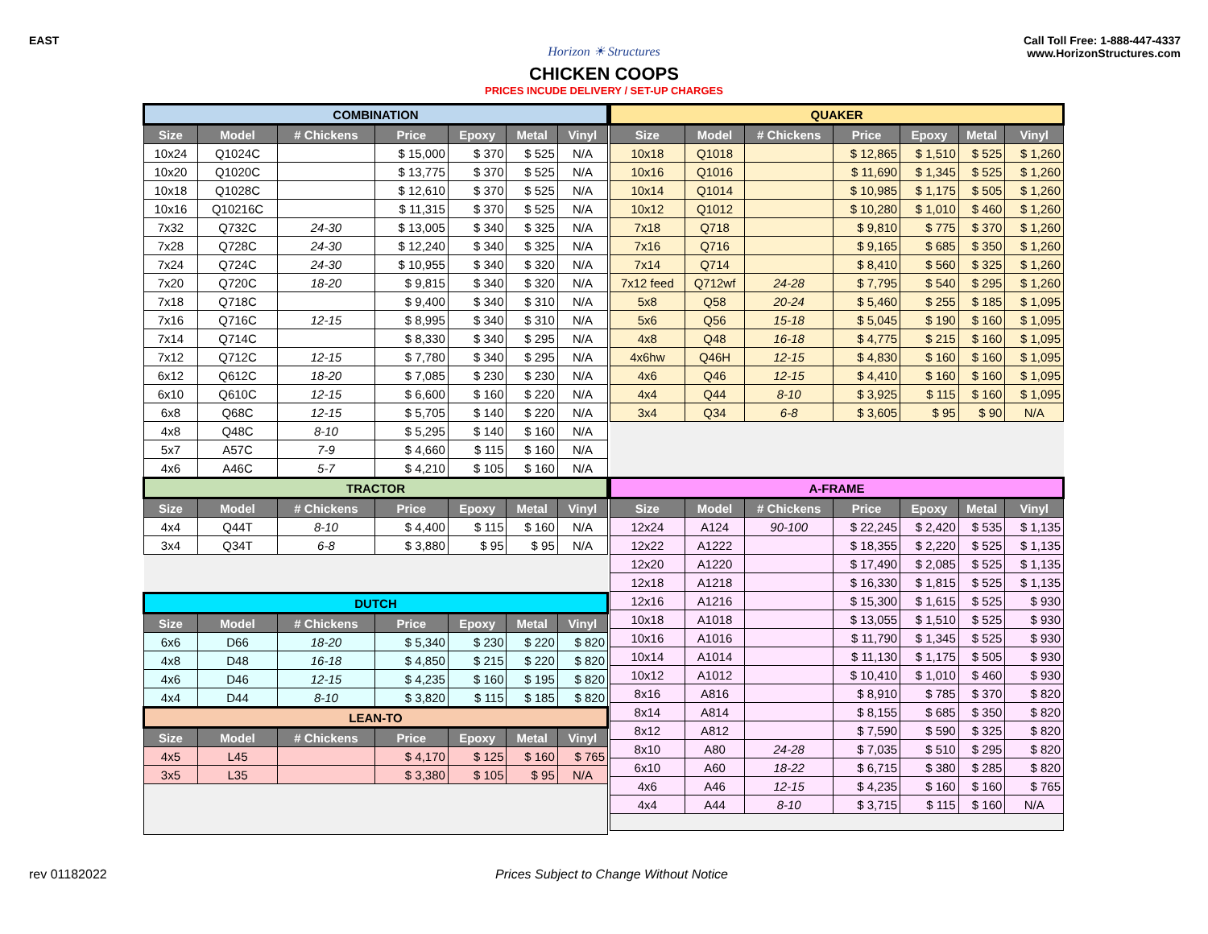EAST Call Toll Free: 1-888-447-4337
www.HorizonStructures.com
Horizon ☀ Structures
CHICKEN COOPS
PRICES INCUDE DELIVERY / SET-UP CHARGES
| COMBINATION | | | | | | |
| Size | Model | # Chickens | Price | Epoxy | Metal | Vinyl |
| 10x24 | Q1024C | | $ 15,000 | $ 370 | $ 525 | N/A |
| 10x20 | Q1020C | | $ 13,775 | $ 370 | $ 525 | N/A |
| 10x18 | Q1028C | | $ 12,610 | $ 370 | $ 525 | N/A |
| 10x16 | Q10216C | | $ 11,315 | $ 370 | $ 525 | N/A |
| 7x32 | Q732C | 24-30 | $ 13,005 | $ 340 | $ 325 | N/A |
| 7x28 | Q728C | 24-30 | $ 12,240 | $ 340 | $ 325 | N/A |
| 7x24 | Q724C | 24-30 | $ 10,955 | $ 340 | $ 320 | N/A |
| 7x20 | Q720C | 18-20 | $ 9,815 | $ 340 | $ 320 | N/A |
| 7x18 | Q718C | | $ 9,400 | $ 340 | $ 310 | N/A |
| 7x16 | Q716C | 12-15 | $ 8,995 | $ 340 | $ 310 | N/A |
| 7x14 | Q714C | | $ 8,330 | $ 340 | $ 295 | N/A |
| 7x12 | Q712C | 12-15 | $ 7,780 | $ 340 | $ 295 | N/A |
| 6x12 | Q612C | 18-20 | $ 7,085 | $ 230 | $ 230 | N/A |
| 6x10 | Q610C | 12-15 | $ 6,600 | $ 160 | $ 220 | N/A |
| 6x8 | Q68C | 12-15 | $ 5,705 | $ 140 | $ 220 | N/A |
| 4x8 | Q48C | 8-10 | $ 5,295 | $ 140 | $ 160 | N/A |
| 5x7 | A57C | 7-9 | $ 4,660 | $ 115 | $ 160 | N/A |
| 4x6 | A46C | 5-7 | $ 4,210 | $ 105 | $ 160 | N/A |
| TRACTOR | | | | | | |
| Size | Model | # Chickens | Price | Epoxy | Metal | Vinyl |
| 4x4 | Q44T | 8-10 | $ 4,400 | $ 115 | $ 160 | N/A |
| 3x4 | Q34T | 6-8 | $ 3,880 | $ 95 | $ 95 | N/A |
| DUTCH | | | | | | |
| Size | Model | # Chickens | Price | Epoxy | Metal | Vinyl |
| 6x6 | D66 | 18-20 | $ 5,340 | $ 230 | $ 220 | $ 820 |
| 4x8 | D48 | 16-18 | $ 4,850 | $ 215 | $ 220 | $ 820 |
| 4x6 | D46 | 12-15 | $ 4,235 | $ 160 | $ 195 | $ 820 |
| 4x4 | D44 | 8-10 | $ 3,820 | $ 115 | $ 185 | $ 820 |
| LEAN-TO | | | | | | |
| Size | Model | # Chickens | Price | Epoxy | Metal | Vinyl |
| 4x5 | L45 | | $ 4,170 | $ 125 | $ 160 | $ 765 |
| 3x5 | L35 | | $ 3,380 | $ 105 | $ 95 | N/A |
| QUAKER | | | | | | |
| Size | Model | # Chickens | Price | Epoxy | Metal | Vinyl |
| 10x18 | Q1018 | | $ 12,865 | $ 1,510 | $ 525 | $ 1,260 |
| 10x16 | Q1016 | | $ 11,690 | $ 1,345 | $ 525 | $ 1,260 |
| 10x14 | Q1014 | | $ 10,985 | $ 1,175 | $ 505 | $ 1,260 |
| 10x12 | Q1012 | | $ 10,280 | $ 1,010 | $ 460 | $ 1,260 |
| 7x18 | Q718 | | $ 9,810 | $ 775 | $ 370 | $ 1,260 |
| 7x16 | Q716 | | $ 9,165 | $ 685 | $ 350 | $ 1,260 |
| 7x14 | Q714 | | $ 8,410 | $ 560 | $ 325 | $ 1,260 |
| 7x12 feed | Q712wf | 24-28 | $ 7,795 | $ 540 | $ 295 | $ 1,260 |
| 5x8 | Q58 | 20-24 | $ 5,460 | $ 255 | $ 185 | $ 1,095 |
| 5x6 | Q56 | 15-18 | $ 5,045 | $ 190 | $ 160 | $ 1,095 |
| 4x8 | Q48 | 16-18 | $ 4,775 | $ 215 | $ 160 | $ 1,095 |
| 4x6hw | Q46H | 12-15 | $ 4,830 | $ 160 | $ 160 | $ 1,095 |
| 4x6 | Q46 | 12-15 | $ 4,410 | $ 160 | $ 160 | $ 1,095 |
| 4x4 | Q44 | 8-10 | $ 3,925 | $ 115 | $ 160 | $ 1,095 |
| 3x4 | Q34 | 6-8 | $ 3,605 | $ 95 | $ 90 | N/A |
| A-FRAME | | | | | | |
| Size | Model | # Chickens | Price | Epoxy | Metal | Vinyl |
| 12x24 | A124 | 90-100 | $ 22,245 | $ 2,420 | $ 535 | $ 1,135 |
| 12x22 | A1222 | | $ 18,355 | $ 2,220 | $ 525 | $ 1,135 |
| 12x20 | A1220 | | $ 17,490 | $ 2,085 | $ 525 | $ 1,135 |
| 12x18 | A1218 | | $ 16,330 | $ 1,815 | $ 525 | $ 1,135 |
| 12x16 | A1216 | | $ 15,300 | $ 1,615 | $ 525 | $ 930 |
| 10x18 | A1018 | | $ 13,055 | $ 1,510 | $ 525 | $ 930 |
| 10x16 | A1016 | | $ 11,790 | $ 1,345 | $ 525 | $ 930 |
| 10x14 | A1014 | | $ 11,130 | $ 1,175 | $ 505 | $ 930 |
| 10x12 | A1012 | | $ 10,410 | $ 1,010 | $ 460 | $ 930 |
| 8x16 | A816 | | $ 8,910 | $ 785 | $ 370 | $ 820 |
| 8x14 | A814 | | $ 8,155 | $ 685 | $ 350 | $ 820 |
| 8x12 | A812 | | $ 7,590 | $ 590 | $ 325 | $ 820 |
| 8x10 | A80 | 24-28 | $ 7,035 | $ 510 | $ 295 | $ 820 |
| 6x10 | A60 | 18-22 | $ 6,715 | $ 380 | $ 285 | $ 820 |
| 4x6 | A46 | 12-15 | $ 4,235 | $ 160 | $ 160 | $ 765 |
| 4x4 | A44 | 8-10 | $ 3,715 | $ 115 | $ 160 | N/A |
rev 01182022 Prices Subject to Change Without Notice